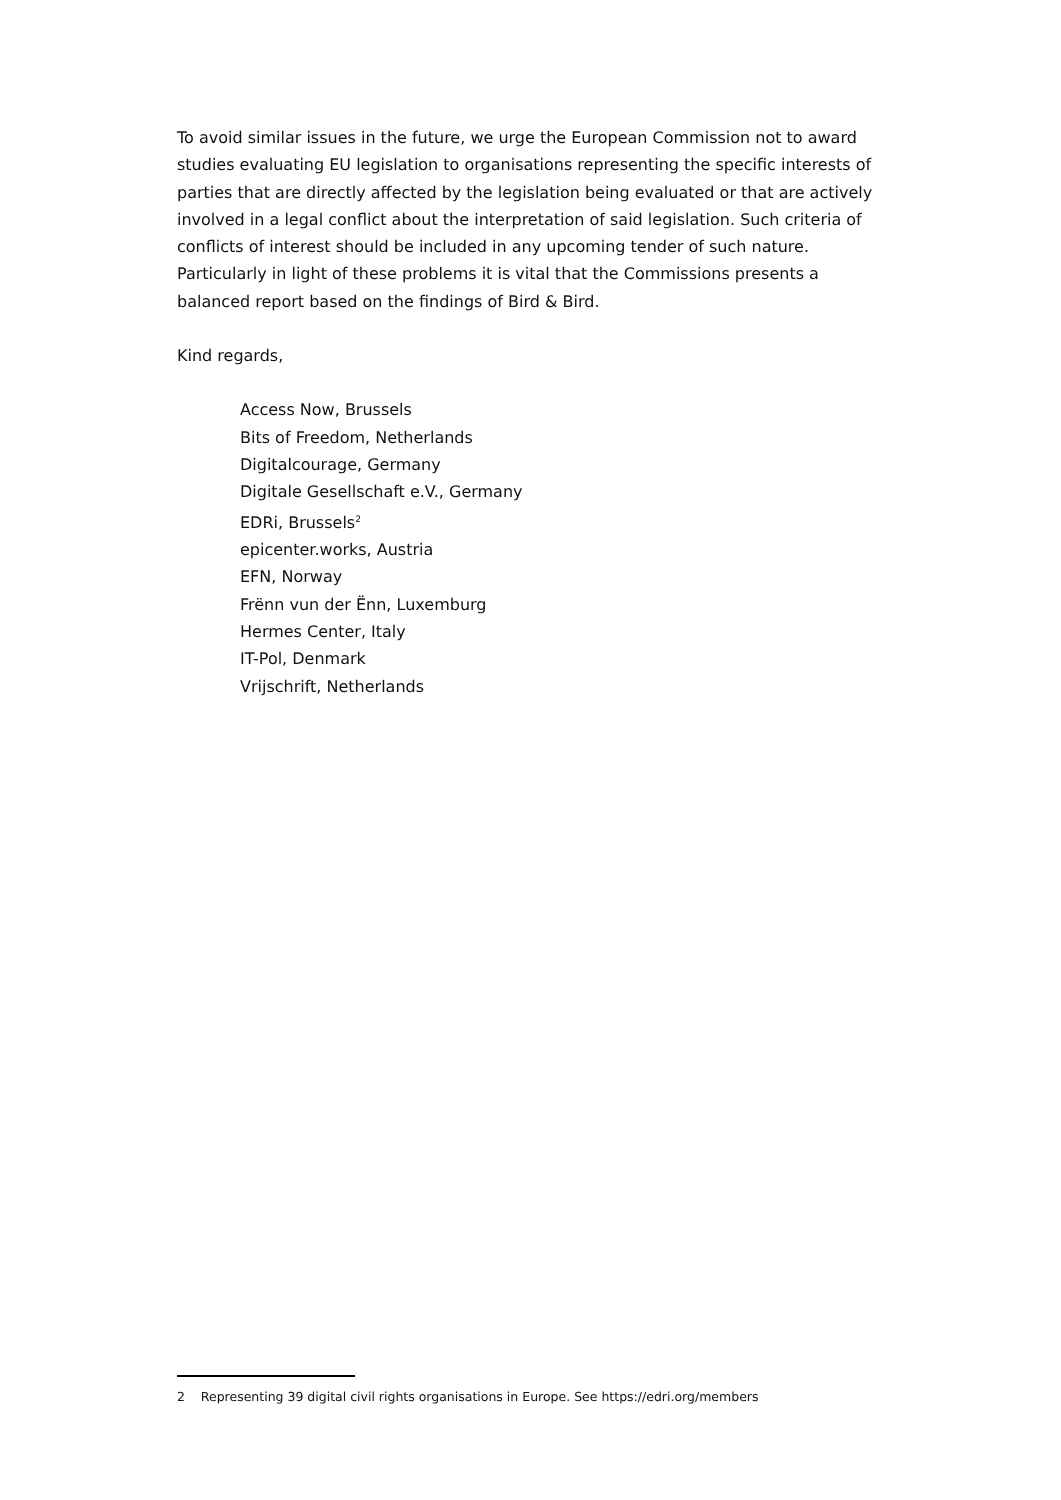To avoid similar issues in the future, we urge the European Commission not to award studies evaluating EU legislation to organisations representing the specific interests of parties that are directly affected by the legislation being evaluated or that are actively involved in a legal conflict about the interpretation of said legislation. Such criteria of conflicts of interest should be included in any upcoming tender of such nature. Particularly in light of these problems it is vital that the Commissions presents a balanced report based on the findings of Bird & Bird.
Kind regards,
Access Now, Brussels
Bits of Freedom, Netherlands
Digitalcourage, Germany
Digitale Gesellschaft e.V., Germany
EDRi, Brussels<sup>2</sup>
epicenter.works, Austria
EFN, Norway
Frënn vun der Ënn, Luxemburg
Hermes Center, Italy
IT-Pol, Denmark
Vrijschrift, Netherlands
2 Representing 39 digital civil rights organisations in Europe. See https://edri.org/members